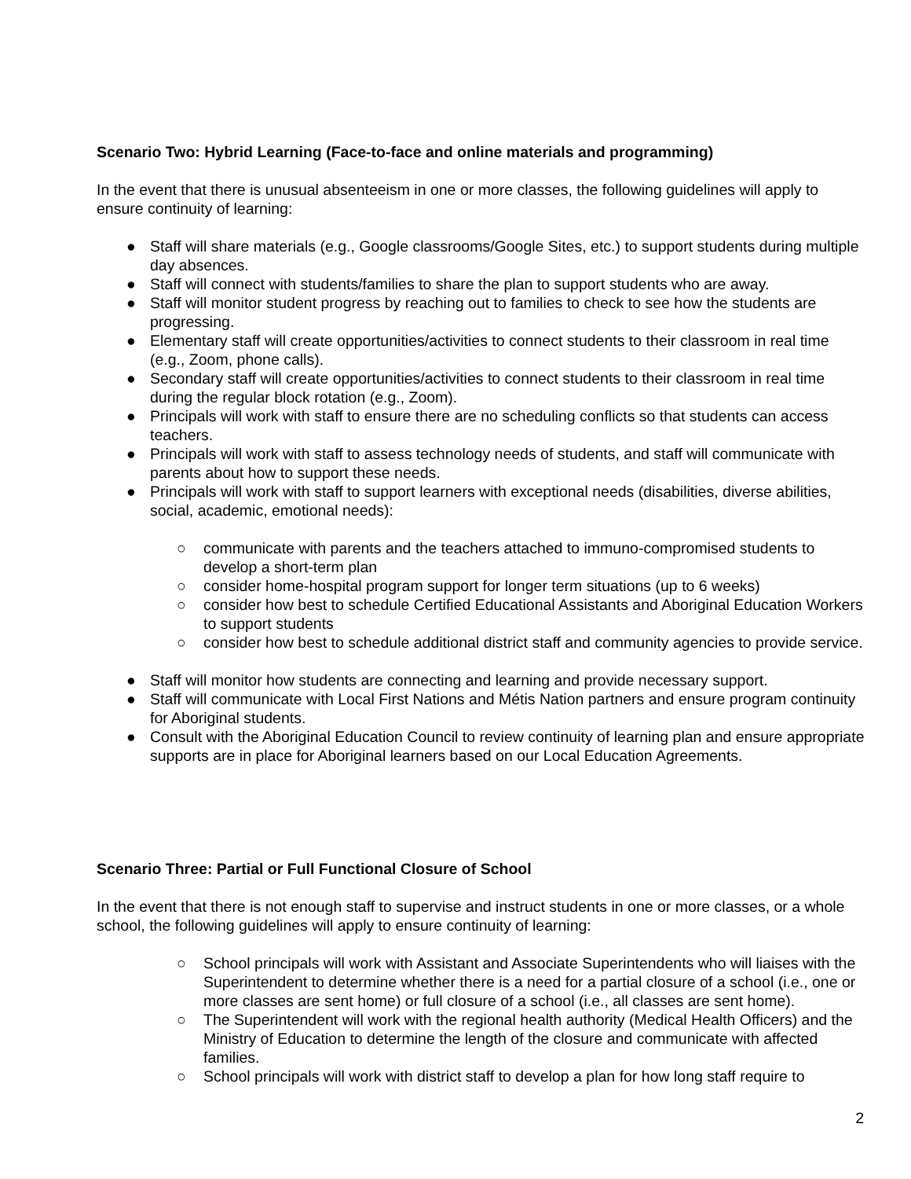Scenario Two: Hybrid Learning (Face-to-face and online materials and programming)
In the event that there is unusual absenteeism in one or more classes, the following guidelines will apply to ensure continuity of learning:
● Staff will share materials (e.g., Google classrooms/Google Sites, etc.) to support students during multiple day absences.
● Staff will connect with students/families to share the plan to support students who are away.
● Staff will monitor student progress by reaching out to families to check to see how the students are progressing.
● Elementary staff will create opportunities/activities to connect students to their classroom in real time (e.g., Zoom, phone calls).
● Secondary staff will create opportunities/activities to connect students to their classroom in real time during the regular block rotation (e.g., Zoom).
● Principals will work with staff to ensure there are no scheduling conflicts so that students can access teachers.
● Principals will work with staff to assess technology needs of students, and staff will communicate with parents about how to support these needs.
● Principals will work with staff to support learners with exceptional needs (disabilities, diverse abilities, social, academic, emotional needs):
○ communicate with parents and the teachers attached to immuno-compromised students to develop a short-term plan
○ consider home-hospital program support for longer term situations (up to 6 weeks)
○ consider how best to schedule Certified Educational Assistants and Aboriginal Education Workers to support students
○ consider how best to schedule additional district staff and community agencies to provide service.
● Staff will monitor how students are connecting and learning and provide necessary support.
● Staff will communicate with Local First Nations and Métis Nation partners and ensure program continuity for Aboriginal students.
● Consult with the Aboriginal Education Council to review continuity of learning plan and ensure appropriate supports are in place for Aboriginal learners based on our Local Education Agreements.
Scenario Three: Partial or Full Functional Closure of School
In the event that there is not enough staff to supervise and instruct students in one or more classes, or a whole school, the following guidelines will apply to ensure continuity of learning:
○ School principals will work with Assistant and Associate Superintendents who will liaises with the Superintendent to determine whether there is a need for a partial closure of a school (i.e., one or more classes are sent home) or full closure of a school (i.e., all classes are sent home).
○ The Superintendent will work with the regional health authority (Medical Health Officers) and the Ministry of Education to determine the length of the closure and communicate with affected families.
○ School principals will work with district staff to develop a plan for how long staff require to
2